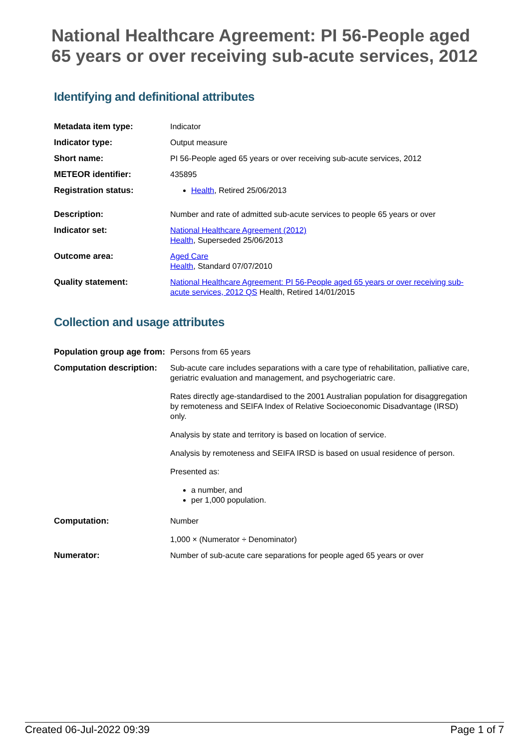National Healthcare Agreement: PI 56-People aged 65 years or over receiving sub-acute services, 2012
Identifying and definitional attributes
| Metadata item type: | Indicator |
| Indicator type: | Output measure |
| Short name: | PI 56-People aged 65 years or over receiving sub-acute services, 2012 |
| METEOR identifier: | 435895 |
| Registration status: | Health , Retired 25/06/2013 |
| Description: | Number and rate of admitted sub-acute services to people 65 years or over |
| Indicator set: | National Healthcare Agreement (2012) Health , Superseded 25/06/2013 |
| Outcome area: | Aged Care Health , Standard 07/07/2010 |
| Quality statement: | National Healthcare Agreement: PI 56-People aged 65 years or over receiving sub-acute services, 2012 QS Health, Retired 14/01/2015 |
Collection and usage attributes
| Population group age from: | Persons from 65 years |
| Computation description: | Sub-acute care includes separations with a care type of rehabilitation, palliative care, geriatric evaluation and management, and psychogeriatric care. Rates directly age-standardised to the 2001 Australian population for disaggregation by remoteness and SEIFA Index of Relative Socioeconomic Disadvantage (IRSD) only. Analysis by state and territory is based on location of service. Analysis by remoteness and SEIFA IRSD is based on usual residence of person. Presented as: a number, and per 1,000 population. |
| Computation: | Number 1,000 × (Numerator ÷ Denominator) |
| Numerator: | Number of sub-acute care separations for people aged 65 years or over |
Created 06-Jul-2022 09:39 Page 1 of 7